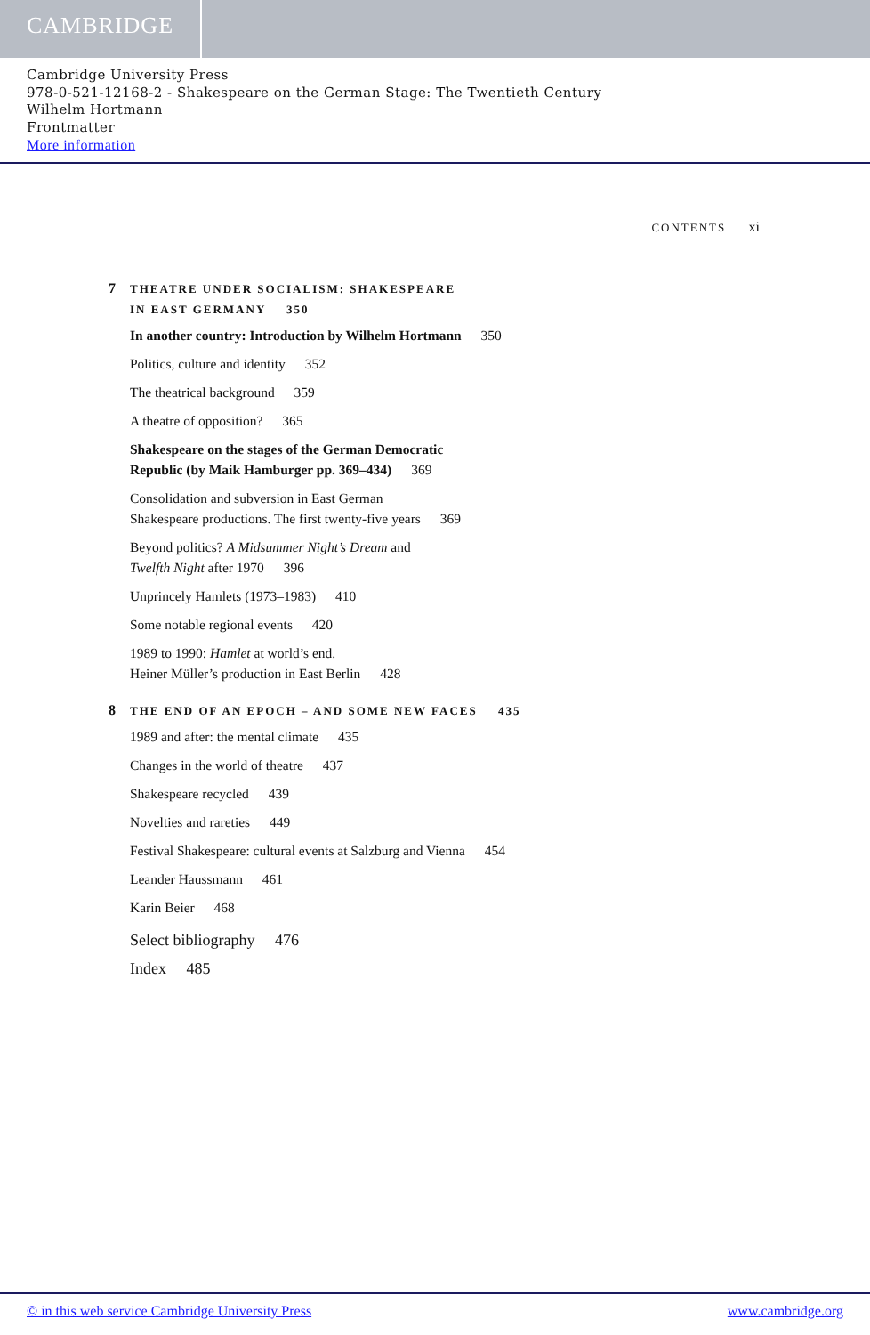CAMBRIDGE
Cambridge University Press
978-0-521-12168-2 - Shakespeare on the German Stage: The Twentieth Century
Wilhelm Hortmann
Frontmatter
More information
CONTENTS xi
7 THEATRE UNDER SOCIALISM: SHAKESPEARE
IN EAST GERMANY 350
In another country: Introduction by Wilhelm Hortmann 350
Politics, culture and identity 352
The theatrical background 359
A theatre of opposition? 365
Shakespeare on the stages of the German Democratic
Republic (by Maik Hamburger pp. 369–434) 369
Consolidation and subversion in East German
Shakespeare productions. The first twenty-five years 369
Beyond politics? A Midsummer Night’s Dream and
Twelfth Night after 1970 396
Unprincely Hamlets (1973–1983) 410
Some notable regional events 420
1989 to 1990: Hamlet at world’s end.
Heiner Müller’s production in East Berlin 428
8 THE END OF AN EPOCH – AND SOME NEW FACES 435
1989 and after: the mental climate 435
Changes in the world of theatre 437
Shakespeare recycled 439
Novelties and rareties 449
Festival Shakespeare: cultural events at Salzburg and Vienna 454
Leander Haussmann 461
Karin Beier 468
Select bibliography 476
Index 485
© in this web service Cambridge University Press www.cambridge.org